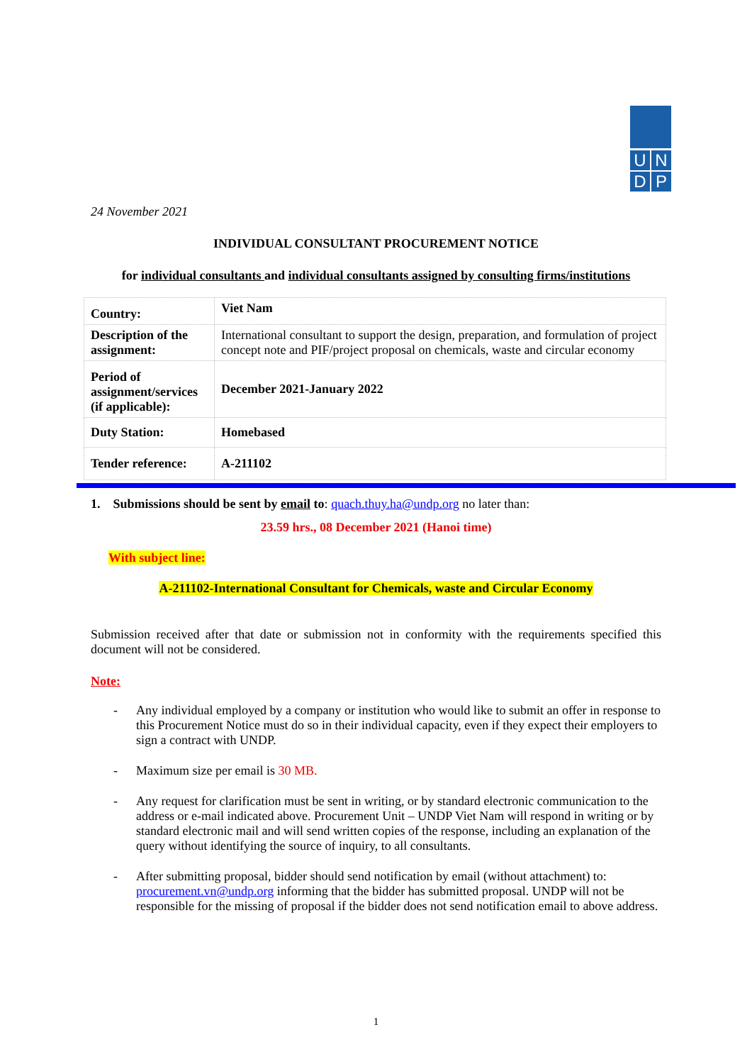U
N
D
P
24 November 2021
INDIVIDUAL CONSULTANT PROCUREMENT NOTICE
for individual consultants and individual consultants assigned by consulting firms/institutions
| Country: | Viet Nam |
| Description of the assignment: | International consultant to support the design, preparation, and formulation of project concept note and PIF/project proposal on chemicals, waste and circular economy |
| Period of assignment/services (if applicable): | December 2021-January 2022 |
| Duty Station: | Homebased |
| Tender reference: | A-211102 |
1. Submissions should be sent by email to: quach.thuy.ha@undp.org no later than:
23.59 hrs., 08 December 2021 (Hanoi time)
With subject line:
A-211102-International Consultant for Chemicals, waste and Circular Economy
Submission received after that date or submission not in conformity with the requirements specified this document will not be considered.
Note:
- Any individual employed by a company or institution who would like to submit an offer in response to this Procurement Notice must do so in their individual capacity, even if they expect their employers to sign a contract with UNDP.
- Maximum size per email is 30 MB.
- Any request for clarification must be sent in writing, or by standard electronic communication to the address or e-mail indicated above. Procurement Unit – UNDP Viet Nam will respond in writing or by standard electronic mail and will send written copies of the response, including an explanation of the query without identifying the source of inquiry, to all consultants.
- After submitting proposal, bidder should send notification by email (without attachment) to: procurement.vn@undp.org informing that the bidder has submitted proposal. UNDP will not be responsible for the missing of proposal if the bidder does not send notification email to above address.
1